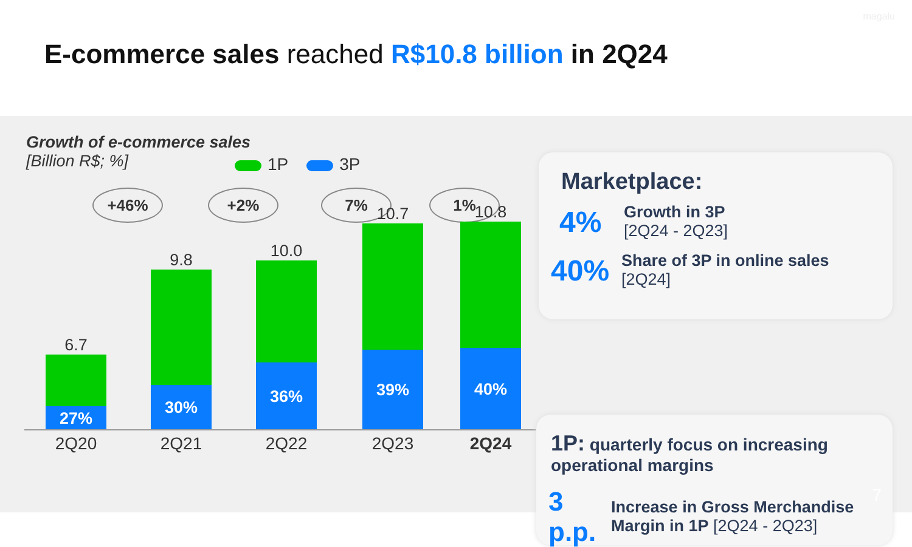magalu
E-commerce sales reached R$10.8 billion in 2Q24
Growth of e-commerce sales
[Billion R$; %]
1P 3P
+46% +2% 7% 1%
6.7
27%
9.8
30%
10.0
36%
10.7
39%
10.8
40%
2Q20 2Q21 2Q22 2Q23 2Q24
Marketplace:
4%
Growth in 3P
[2Q24 - 2Q23]
40%
Share of 3P in online sales
[2Q24]
1P: quarterly focus on increasing operational margins
3 p.p.
Increase in Gross Merchandise Margin in 1P [2Q24 - 2Q23]
7